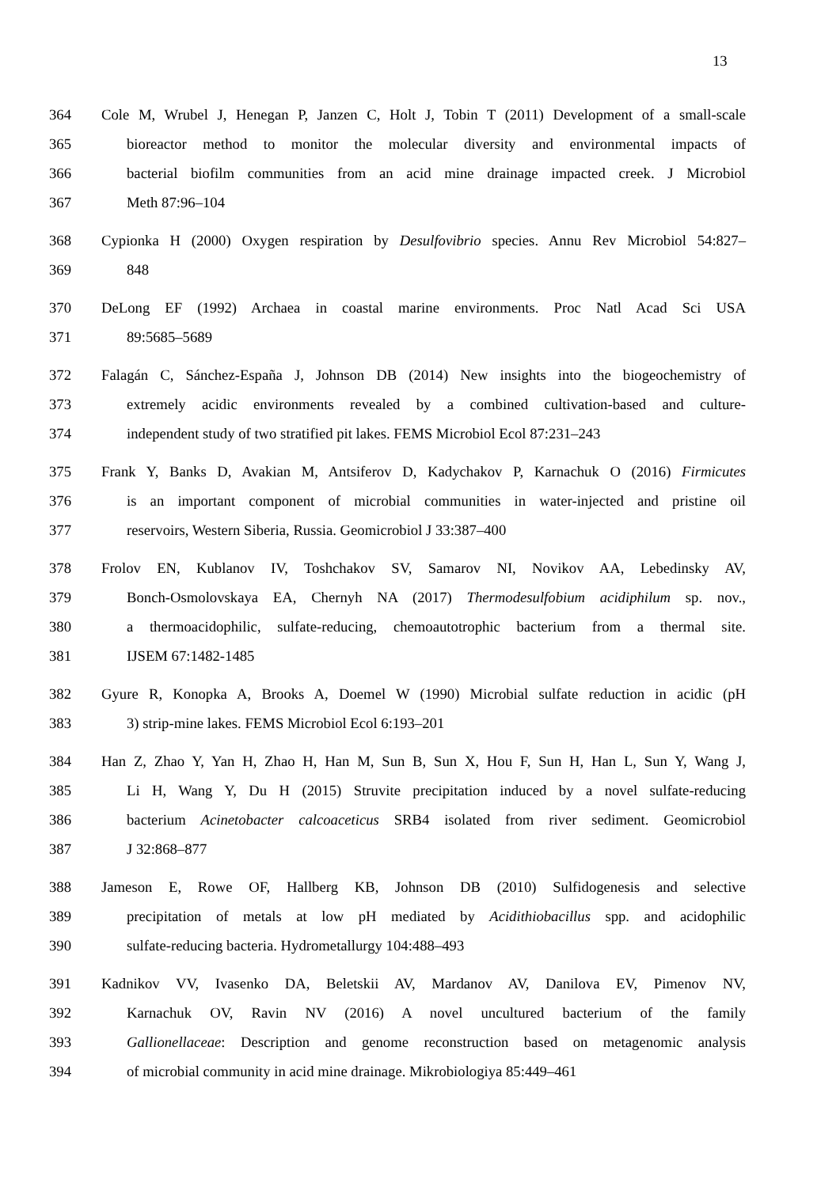13
364 Cole M, Wrubel J, Henegan P, Janzen C, Holt J, Tobin T (2011) Development of a small-scale
365 bioreactor method to monitor the molecular diversity and environmental impacts of
366 bacterial biofilm communities from an acid mine drainage impacted creek. J Microbiol
367 Meth 87:96–104
368 Cypionka H (2000) Oxygen respiration by Desulfovibrio species. Annu Rev Microbiol 54:827–
369 848
370 DeLong EF (1992) Archaea in coastal marine environments. Proc Natl Acad Sci USA
371 89:5685–5689
372 Falagán C, Sánchez-España J, Johnson DB (2014) New insights into the biogeochemistry of
373 extremely acidic environments revealed by a combined cultivation-based and culture-
374 independent study of two stratified pit lakes. FEMS Microbiol Ecol 87:231–243
375 Frank Y, Banks D, Avakian M, Antsiferov D, Kadychakov P, Karnachuk O (2016) Firmicutes
376 is an important component of microbial communities in water-injected and pristine oil
377 reservoirs, Western Siberia, Russia. Geomicrobiol J 33:387–400
378 Frolov EN, Kublanov IV, Toshchakov SV, Samarov NI, Novikov AA, Lebedinsky AV,
379 Bonch-Osmolovskaya EA, Chernyh NA (2017) Thermodesulfobium acidiphilum sp. nov.,
380 a thermoacidophilic, sulfate-reducing, chemoautotrophic bacterium from a thermal site.
381 IJSEM 67:1482-1485
382 Gyure R, Konopka A, Brooks A, Doemel W (1990) Microbial sulfate reduction in acidic (pH
383 3) strip-mine lakes. FEMS Microbiol Ecol 6:193–201
384 Han Z, Zhao Y, Yan H, Zhao H, Han M, Sun B, Sun X, Hou F, Sun H, Han L, Sun Y, Wang J,
385 Li H, Wang Y, Du H (2015) Struvite precipitation induced by a novel sulfate-reducing
386 bacterium Acinetobacter calcoaceticus SRB4 isolated from river sediment. Geomicrobiol
387 J 32:868–877
388 Jameson E, Rowe OF, Hallberg KB, Johnson DB (2010) Sulfidogenesis and selective
389 precipitation of metals at low pH mediated by Acidithiobacillus spp. and acidophilic
390 sulfate-reducing bacteria. Hydrometallurgy 104:488–493
391 Kadnikov VV, Ivasenko DA, Beletskii AV, Mardanov AV, Danilova EV, Pimenov NV,
392 Karnachuk OV, Ravin NV (2016) A novel uncultured bacterium of the family
393 Gallionellaceae: Description and genome reconstruction based on metagenomic analysis
394 of microbial community in acid mine drainage. Mikrobiologiya 85:449–461